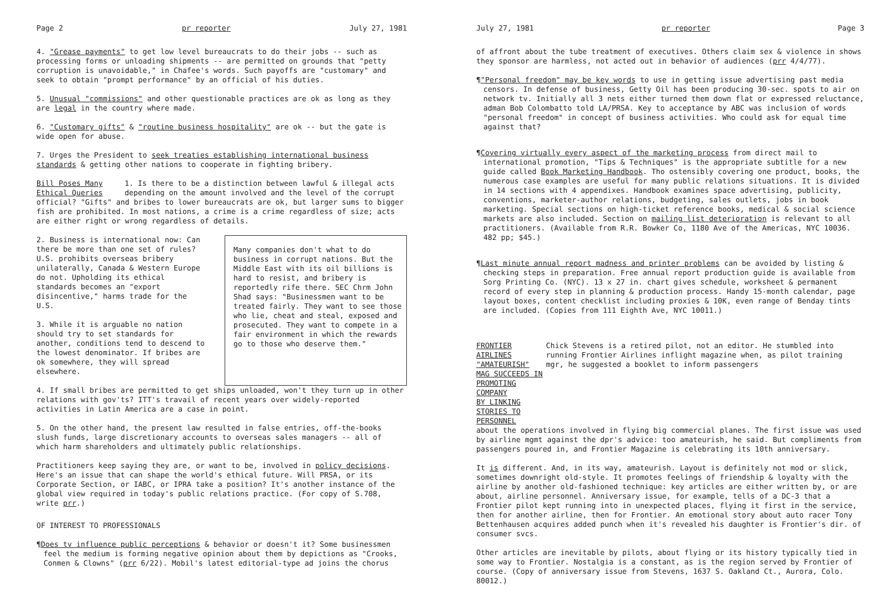Page 2 pr reporter July 27, 1981
4. "Grease payments" to get low level bureaucrats to do their jobs -- such as processing forms or unloading shipments -- are permitted on grounds that "petty corruption is unavoidable," in Chafee's words. Such payoffs are "customary" and seek to obtain "prompt performance" by an official of his duties.
5. Unusual "commissions" and other questionable practices are ok as long as they are legal in the country where made.
6. "Customary gifts" & "routine business hospitality" are ok -- but the gate is wide open for abuse.
7. Urges the President to seek treaties establishing international business standards & getting other nations to cooperate in fighting bribery.
Bill Poses Many
Ethical Queries 1. Is there to be a distinction between lawful & illegal acts depending on the amount involved and the level of the corrupt official? "Gifts" and bribes to lower bureaucrats are ok, but larger sums to bigger fish are prohibited. In most nations, a crime is a crime regardless of size; acts are either right or wrong regardless of details.
2. Business is international now: Can there be more than one set of rules? U.S. prohibits overseas bribery unilaterally, Canada & Western Europe do not. Upholding its ethical standards becomes an "export disincentive," harms trade for the U.S.
3. While it is arguable no nation should try to set standards for another, conditions tend to descend to the lowest denominator. If bribes are ok somewhere, they will spread elsewhere.
Many companies don't what to do business in corrupt nations. But the Middle East with its oil billions is hard to resist, and bribery is reportedly rife there. SEC Chrm John Shad says: "Businessmen want to be treated fairly. They want to see those who lie, cheat and steal, exposed and prosecuted. They want to compete in a fair environment in which the rewards go to those who deserve them."
4. If small bribes are permitted to get ships unloaded, won't they turn up in other relations with gov'ts? ITT's travail of recent years over widely-reported activities in Latin America are a case in point.
5. On the other hand, the present law resulted in false entries, off-the-books slush funds, large discretionary accounts to overseas sales managers -- all of which harm shareholders and ultimately public relationships.
Practitioners keep saying they are, or want to be, involved in policy decisions. Here's an issue that can shape the world's ethical future. Will PRSA, or its Corporate Section, or IABC, or IPRA take a position? It's another instance of the global view required in today's public relations practice. (For copy of S.708, write prr.)
OF INTEREST TO PROFESSIONALS
¶Does tv influence public perceptions & behavior or doesn't it? Some businessmen feel the medium is forming negative opinion about them by depictions as "Crooks, Conmen & Clowns" (prr 6/22). Mobil's latest editorial-type ad joins the chorus
July 27, 1981 pr reporter Page 3
of affront about the tube treatment of executives. Others claim sex & violence in shows they sponsor are harmless, not acted out in behavior of audiences (prr 4/4/77).
¶"Personal freedom" may be key words to use in getting issue advertising past media censors. In defense of business, Getty Oil has been producing 30-sec. spots to air on network tv. Initially all 3 nets either turned them down flat or expressed reluctance, adman Bob Colombatto told LA/PRSA. Key to acceptance by ABC was inclusion of words "personal freedom" in concept of business activities. Who could ask for equal time against that?
¶Covering virtually every aspect of the marketing process from direct mail to international promotion, "Tips & Techniques" is the appropriate subtitle for a new guide called Book Marketing Handbook. Tho ostensibly covering one product, books, the numerous case examples are useful for many public relations situations. It is divided in 14 sections with 4 appendixes. Handbook examines space advertising, publicity, conventions, marketer-author relations, budgeting, sales outlets, jobs in book marketing. Special sections on high-ticket reference books, medical & social science markets are also included. Section on mailing list deterioration is relevant to all practitioners. (Available from R.R. Bowker Co, 1180 Ave of the Americas, NYC 10036. 482 pp; $45.)
¶Last minute annual report madness and printer problems can be avoided by listing & checking steps in preparation. Free annual report production guide is available from Sorg Printing Co. (NYC). 13 x 27 in. chart gives schedule, worksheet & permanent record of every step in planning & production process. Handy 15-month calendar, page layout boxes, content checklist including proxies & 10K, even range of Benday tints are included. (Copies from 111 Eighth Ave, NYC 10011.)
FRONTIER AIRLINES "AMATEURISH"
MAG SUCCEEDS IN PROMOTING COMPANY
BY LINKING STORIES TO PERSONNEL
Chick Stevens is a retired pilot, not an editor. He stumbled into running Frontier Airlines inflight magazine when, as pilot training mgr, he suggested a booklet to inform passengers
about the operations involved in flying big commercial planes. The first issue was used by airline mgmt against the dpr's advice: too amateurish, he said. But compliments from passengers poured in, and Frontier Magazine is celebrating its 10th anniversary.
It is different. And, in its way, amateurish. Layout is definitely not mod or slick, sometimes downright old-style. It promotes feelings of friendship & loyalty with the airline by another old-fashioned technique: key articles are either written by, or are about, airline personnel. Anniversary issue, for example, tells of a DC-3 that a Frontier pilot kept running into in unexpected places, flying it first in the service, then for another airline, then for Frontier. An emotional story about auto racer Tony Bettenhausen acquires added punch when it's revealed his daughter is Frontier's dir. of consumer svcs.
Other articles are inevitable by pilots, about flying or its history typically tied in some way to Frontier. Nostalgia is a constant, as is the region served by Frontier of course. (Copy of anniversary issue from Stevens, 1637 S. Oakland Ct., Aurora, Colo. 80012.)